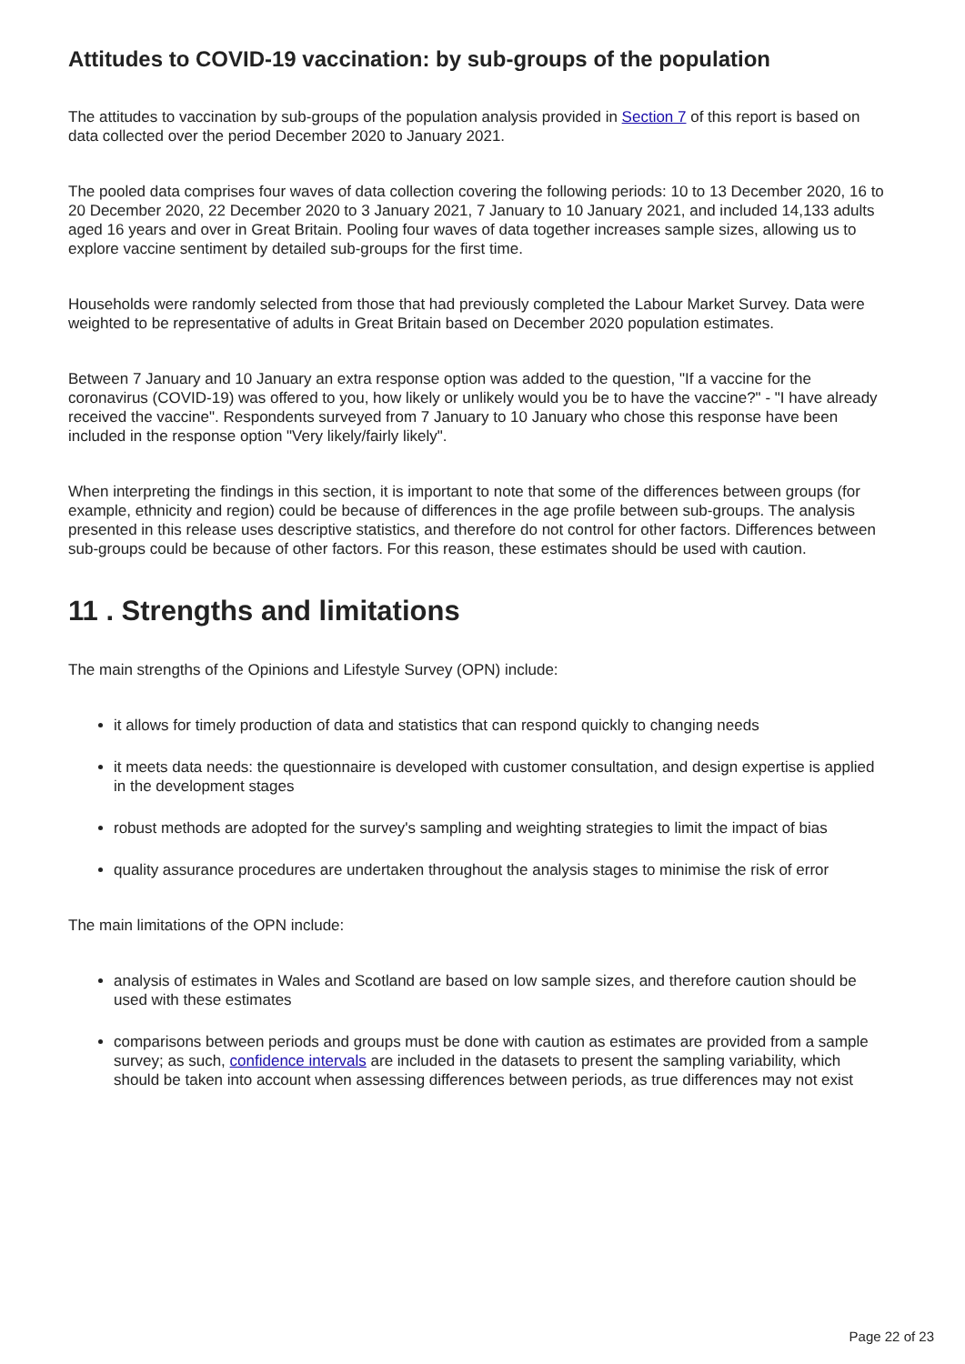Attitudes to COVID-19 vaccination: by sub-groups of the population
The attitudes to vaccination by sub-groups of the population analysis provided in Section 7 of this report is based on data collected over the period December 2020 to January 2021.
The pooled data comprises four waves of data collection covering the following periods: 10 to 13 December 2020, 16 to 20 December 2020, 22 December 2020 to 3 January 2021, 7 January to 10 January 2021, and included 14,133 adults aged 16 years and over in Great Britain. Pooling four waves of data together increases sample sizes, allowing us to explore vaccine sentiment by detailed sub-groups for the first time.
Households were randomly selected from those that had previously completed the Labour Market Survey. Data were weighted to be representative of adults in Great Britain based on December 2020 population estimates.
Between 7 January and 10 January an extra response option was added to the question, "If a vaccine for the coronavirus (COVID-19) was offered to you, how likely or unlikely would you be to have the vaccine?" - "I have already received the vaccine". Respondents surveyed from 7 January to 10 January who chose this response have been included in the response option "Very likely/fairly likely".
When interpreting the findings in this section, it is important to note that some of the differences between groups (for example, ethnicity and region) could be because of differences in the age profile between sub-groups. The analysis presented in this release uses descriptive statistics, and therefore do not control for other factors. Differences between sub-groups could be because of other factors. For this reason, these estimates should be used with caution.
11 . Strengths and limitations
The main strengths of the Opinions and Lifestyle Survey (OPN) include:
it allows for timely production of data and statistics that can respond quickly to changing needs
it meets data needs: the questionnaire is developed with customer consultation, and design expertise is applied in the development stages
robust methods are adopted for the survey's sampling and weighting strategies to limit the impact of bias
quality assurance procedures are undertaken throughout the analysis stages to minimise the risk of error
The main limitations of the OPN include:
analysis of estimates in Wales and Scotland are based on low sample sizes, and therefore caution should be used with these estimates
comparisons between periods and groups must be done with caution as estimates are provided from a sample survey; as such, confidence intervals are included in the datasets to present the sampling variability, which should be taken into account when assessing differences between periods, as true differences may not exist
Page 22 of 23